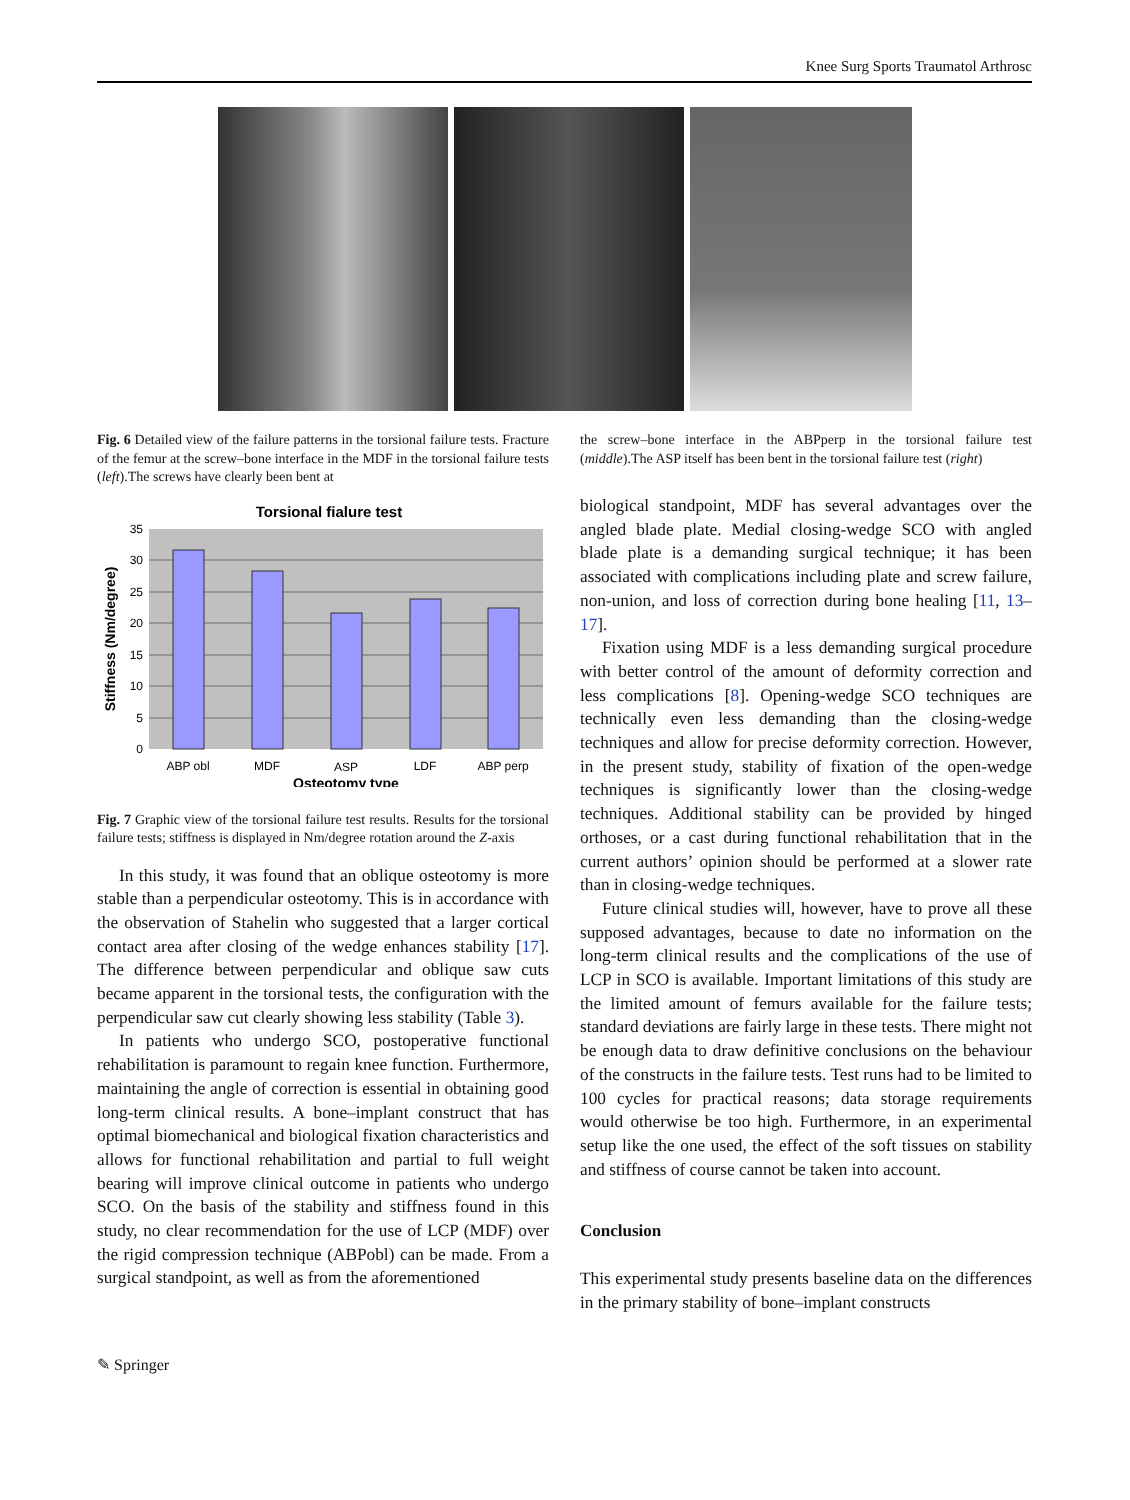Knee Surg Sports Traumatol Arthrosc
Fig. 6 Detailed view of the failure patterns in the torsional failure tests. Fracture of the femur at the screw–bone interface in the MDF in the torsional failure tests (left).The screws have clearly been bent at
Torsional fialure test
35
30
25
20
15
10
5
0
ABP obl
MDF
ASP
LDF
ABP perp
Osteotomy type
Stiffness (Nm/degree)
Fig. 7 Graphic view of the torsional failure test results. Results for the torsional failure tests; stiffness is displayed in Nm/degree rotation around the Z-axis
In this study, it was found that an oblique osteotomy is more stable than a perpendicular osteotomy. This is in accordance with the observation of Stahelin who suggested that a larger cortical contact area after closing of the wedge enhances stability [17]. The difference between perpendicular and oblique saw cuts became apparent in the torsional tests, the configuration with the perpendicular saw cut clearly showing less stability (Table 3).
In patients who undergo SCO, postoperative functional rehabilitation is paramount to regain knee function. Furthermore, maintaining the angle of correction is essential in obtaining good long-term clinical results. A bone–implant construct that has optimal biomechanical and biological fixation characteristics and allows for functional rehabilitation and partial to full weight bearing will improve clinical outcome in patients who undergo SCO. On the basis of the stability and stiffness found in this study, no clear recommendation for the use of LCP (MDF) over the rigid compression technique (ABPobl) can be made. From a surgical standpoint, as well as from the aforementioned
the screw–bone interface in the ABPperp in the torsional failure test (middle).The ASP itself has been bent in the torsional failure test (right)
biological standpoint, MDF has several advantages over the angled blade plate. Medial closing-wedge SCO with angled blade plate is a demanding surgical technique; it has been associated with complications including plate and screw failure, non-union, and loss of correction during bone healing [11, 13–17].
Fixation using MDF is a less demanding surgical procedure with better control of the amount of deformity correction and less complications [8]. Opening-wedge SCO techniques are technically even less demanding than the closing-wedge techniques and allow for precise deformity correction. However, in the present study, stability of fixation of the open-wedge techniques is significantly lower than the closing-wedge techniques. Additional stability can be provided by hinged orthoses, or a cast during functional rehabilitation that in the current authors’ opinion should be performed at a slower rate than in closing-wedge techniques.
Future clinical studies will, however, have to prove all these supposed advantages, because to date no information on the long-term clinical results and the complications of the use of LCP in SCO is available. Important limitations of this study are the limited amount of femurs available for the failure tests; standard deviations are fairly large in these tests. There might not be enough data to draw definitive conclusions on the behaviour of the constructs in the failure tests. Test runs had to be limited to 100 cycles for practical reasons; data storage requirements would otherwise be too high. Furthermore, in an experimental setup like the one used, the effect of the soft tissues on stability and stiffness of course cannot be taken into account.
Conclusion
This experimental study presents baseline data on the differences in the primary stability of bone–implant constructs
✎ Springer